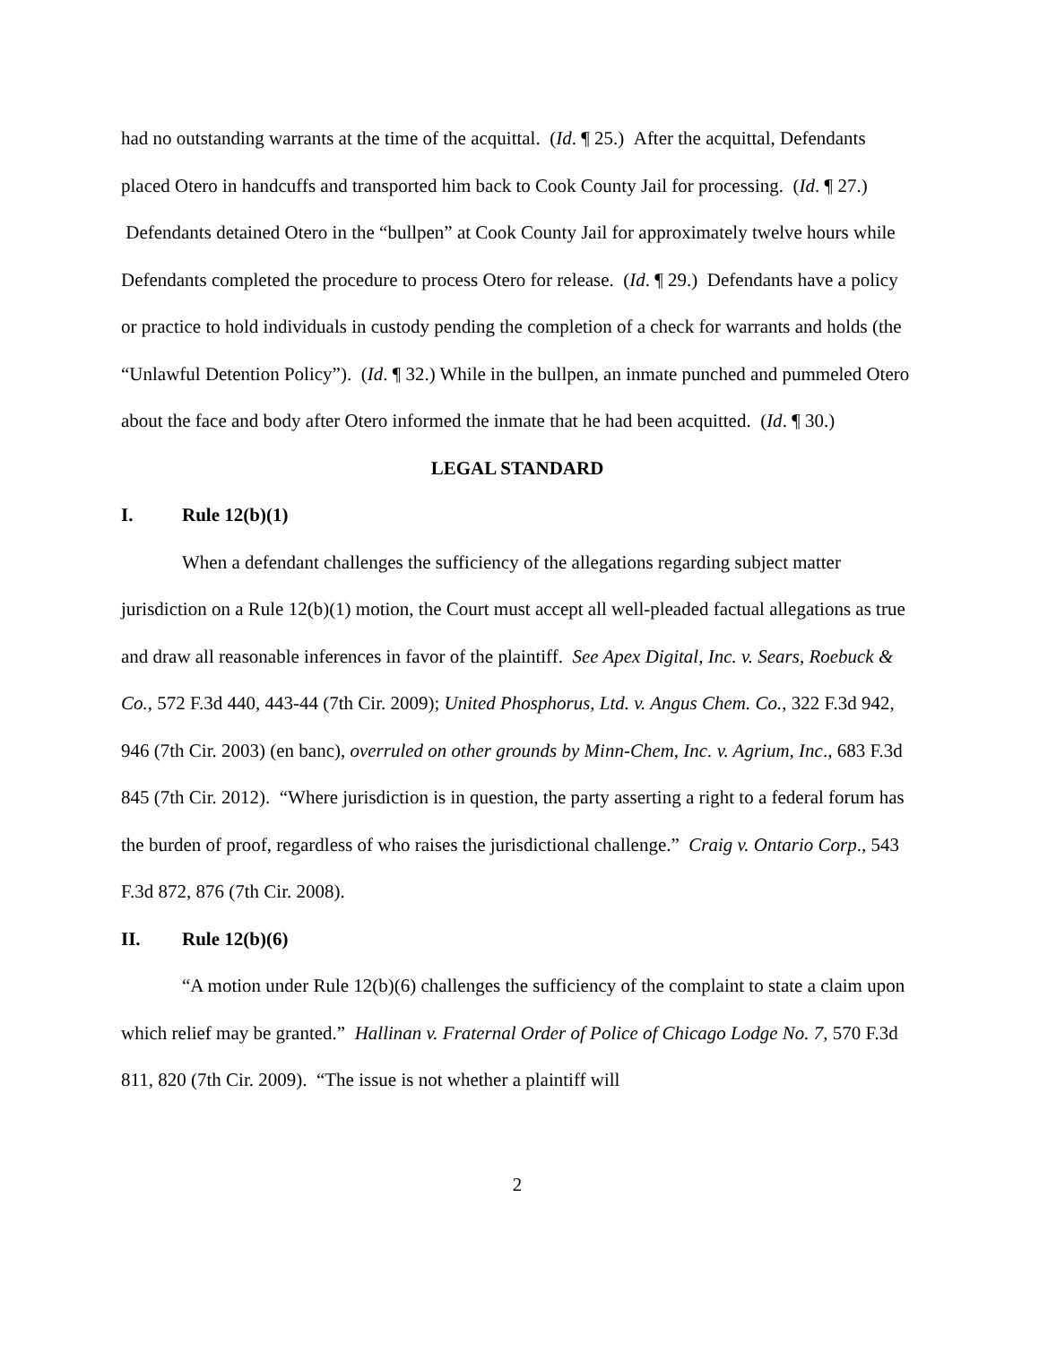had no outstanding warrants at the time of the acquittal. (Id. ¶ 25.) After the acquittal, Defendants placed Otero in handcuffs and transported him back to Cook County Jail for processing. (Id. ¶ 27.) Defendants detained Otero in the “bullpen” at Cook County Jail for approximately twelve hours while Defendants completed the procedure to process Otero for release. (Id. ¶ 29.) Defendants have a policy or practice to hold individuals in custody pending the completion of a check for warrants and holds (the “Unlawful Detention Policy”). (Id. ¶ 32.) While in the bullpen, an inmate punched and pummeled Otero about the face and body after Otero informed the inmate that he had been acquitted. (Id. ¶ 30.)
LEGAL STANDARD
I. Rule 12(b)(1)
When a defendant challenges the sufficiency of the allegations regarding subject matter jurisdiction on a Rule 12(b)(1) motion, the Court must accept all well-pleaded factual allegations as true and draw all reasonable inferences in favor of the plaintiff. See Apex Digital, Inc. v. Sears, Roebuck & Co., 572 F.3d 440, 443-44 (7th Cir. 2009); United Phosphorus, Ltd. v. Angus Chem. Co., 322 F.3d 942, 946 (7th Cir. 2003) (en banc), overruled on other grounds by Minn-Chem, Inc. v. Agrium, Inc., 683 F.3d 845 (7th Cir. 2012). “Where jurisdiction is in question, the party asserting a right to a federal forum has the burden of proof, regardless of who raises the jurisdictional challenge.” Craig v. Ontario Corp., 543 F.3d 872, 876 (7th Cir. 2008).
II. Rule 12(b)(6)
“A motion under Rule 12(b)(6) challenges the sufficiency of the complaint to state a claim upon which relief may be granted.” Hallinan v. Fraternal Order of Police of Chicago Lodge No. 7, 570 F.3d 811, 820 (7th Cir. 2009). “The issue is not whether a plaintiff will
2